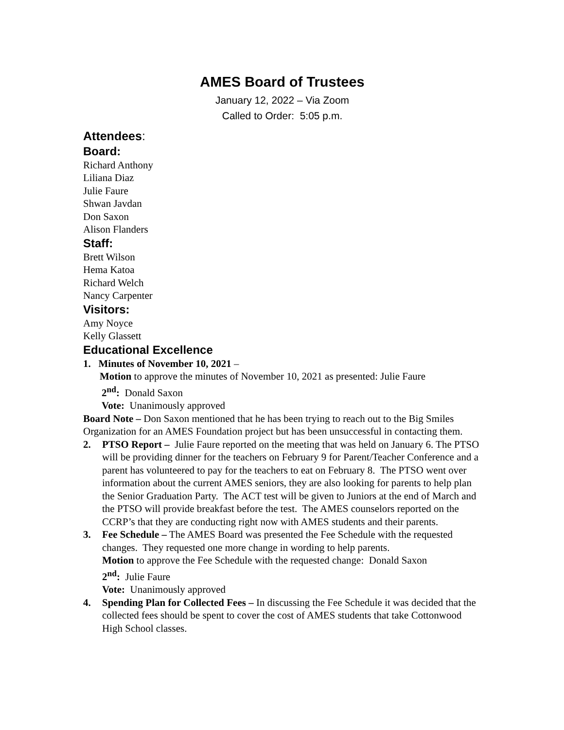AMES Board of Trustees
January 12, 2022 – Via Zoom
Called to Order: 5:05 p.m.
Attendees:
Board:
Richard Anthony
Liliana Diaz
Julie Faure
Shwan Javdan
Don Saxon
Alison Flanders
Staff:
Brett Wilson
Hema Katoa
Richard Welch
Nancy Carpenter
Visitors:
Amy Noyce
Kelly Glassett
Educational Excellence
1. Minutes of November 10, 2021 –
Motion to approve the minutes of November 10, 2021 as presented: Julie Faure
2<sup>nd</sup>: Donald Saxon
Vote: Unanimously approved
Board Note – Don Saxon mentioned that he has been trying to reach out to the Big Smiles Organization for an AMES Foundation project but has been unsuccessful in contacting them.
2. PTSO Report – Julie Faure reported on the meeting that was held on January 6. The PTSO will be providing dinner for the teachers on February 9 for Parent/Teacher Conference and a parent has volunteered to pay for the teachers to eat on February 8. The PTSO went over information about the current AMES seniors, they are also looking for parents to help plan the Senior Graduation Party. The ACT test will be given to Juniors at the end of March and the PTSO will provide breakfast before the test. The AMES counselors reported on the CCRP’s that they are conducting right now with AMES students and their parents.
3. Fee Schedule – The AMES Board was presented the Fee Schedule with the requested changes. They requested one more change in wording to help parents.
Motion to approve the Fee Schedule with the requested change: Donald Saxon
2<sup>nd</sup>: Julie Faure
Vote: Unanimously approved
4. Spending Plan for Collected Fees – In discussing the Fee Schedule it was decided that the collected fees should be spent to cover the cost of AMES students that take Cottonwood High School classes.